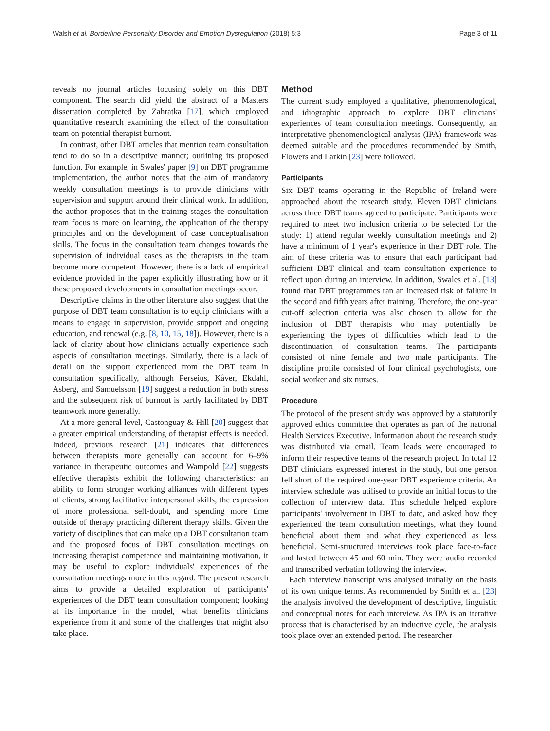Walsh et al. Borderline Personality Disorder and Emotion Dysregulation (2018) 5:3 Page 3 of 11
reveals no journal articles focusing solely on this DBT component. The search did yield the abstract of a Masters dissertation completed by Zahratka [17], which employed quantitative research examining the effect of the consultation team on potential therapist burnout.
In contrast, other DBT articles that mention team consultation tend to do so in a descriptive manner; outlining its proposed function. For example, in Swales' paper [9] on DBT programme implementation, the author notes that the aim of mandatory weekly consultation meetings is to provide clinicians with supervision and support around their clinical work. In addition, the author proposes that in the training stages the consultation team focus is more on learning, the application of the therapy principles and on the development of case conceptualisation skills. The focus in the consultation team changes towards the supervision of individual cases as the therapists in the team become more competent. However, there is a lack of empirical evidence provided in the paper explicitly illustrating how or if these proposed developments in consultation meetings occur.
Descriptive claims in the other literature also suggest that the purpose of DBT team consultation is to equip clinicians with a means to engage in supervision, provide support and ongoing education, and renewal (e.g. [8, 10, 15, 18]). However, there is a lack of clarity about how clinicians actually experience such aspects of consultation meetings. Similarly, there is a lack of detail on the support experienced from the DBT team in consultation specifically, although Perseius, Kåver, Ekdahl, Åsberg, and Samuelsson [19] suggest a reduction in both stress and the subsequent risk of burnout is partly facilitated by DBT teamwork more generally.
At a more general level, Castonguay & Hill [20] suggest that a greater empirical understanding of therapist effects is needed. Indeed, previous research [21] indicates that differences between therapists more generally can account for 6–9% variance in therapeutic outcomes and Wampold [22] suggests effective therapists exhibit the following characteristics: an ability to form stronger working alliances with different types of clients, strong facilitative interpersonal skills, the expression of more professional self-doubt, and spending more time outside of therapy practicing different therapy skills. Given the variety of disciplines that can make up a DBT consultation team and the proposed focus of DBT consultation meetings on increasing therapist competence and maintaining motivation, it may be useful to explore individuals' experiences of the consultation meetings more in this regard. The present research aims to provide a detailed exploration of participants' experiences of the DBT team consultation component; looking at its importance in the model, what benefits clinicians experience from it and some of the challenges that might also take place.
Method
The current study employed a qualitative, phenomenological, and idiographic approach to explore DBT clinicians' experiences of team consultation meetings. Consequently, an interpretative phenomenological analysis (IPA) framework was deemed suitable and the procedures recommended by Smith, Flowers and Larkin [23] were followed.
Participants
Six DBT teams operating in the Republic of Ireland were approached about the research study. Eleven DBT clinicians across three DBT teams agreed to participate. Participants were required to meet two inclusion criteria to be selected for the study: 1) attend regular weekly consultation meetings and 2) have a minimum of 1 year's experience in their DBT role. The aim of these criteria was to ensure that each participant had sufficient DBT clinical and team consultation experience to reflect upon during an interview. In addition, Swales et al. [13] found that DBT programmes ran an increased risk of failure in the second and fifth years after training. Therefore, the one-year cut-off selection criteria was also chosen to allow for the inclusion of DBT therapists who may potentially be experiencing the types of difficulties which lead to the discontinuation of consultation teams. The participants consisted of nine female and two male participants. The discipline profile consisted of four clinical psychologists, one social worker and six nurses.
Procedure
The protocol of the present study was approved by a statutorily approved ethics committee that operates as part of the national Health Services Executive. Information about the research study was distributed via email. Team leads were encouraged to inform their respective teams of the research project. In total 12 DBT clinicians expressed interest in the study, but one person fell short of the required one-year DBT experience criteria. An interview schedule was utilised to provide an initial focus to the collection of interview data. This schedule helped explore participants' involvement in DBT to date, and asked how they experienced the team consultation meetings, what they found beneficial about them and what they experienced as less beneficial. Semi-structured interviews took place face-to-face and lasted between 45 and 60 min. They were audio recorded and transcribed verbatim following the interview.
Each interview transcript was analysed initially on the basis of its own unique terms. As recommended by Smith et al. [23] the analysis involved the development of descriptive, linguistic and conceptual notes for each interview. As IPA is an iterative process that is characterised by an inductive cycle, the analysis took place over an extended period. The researcher